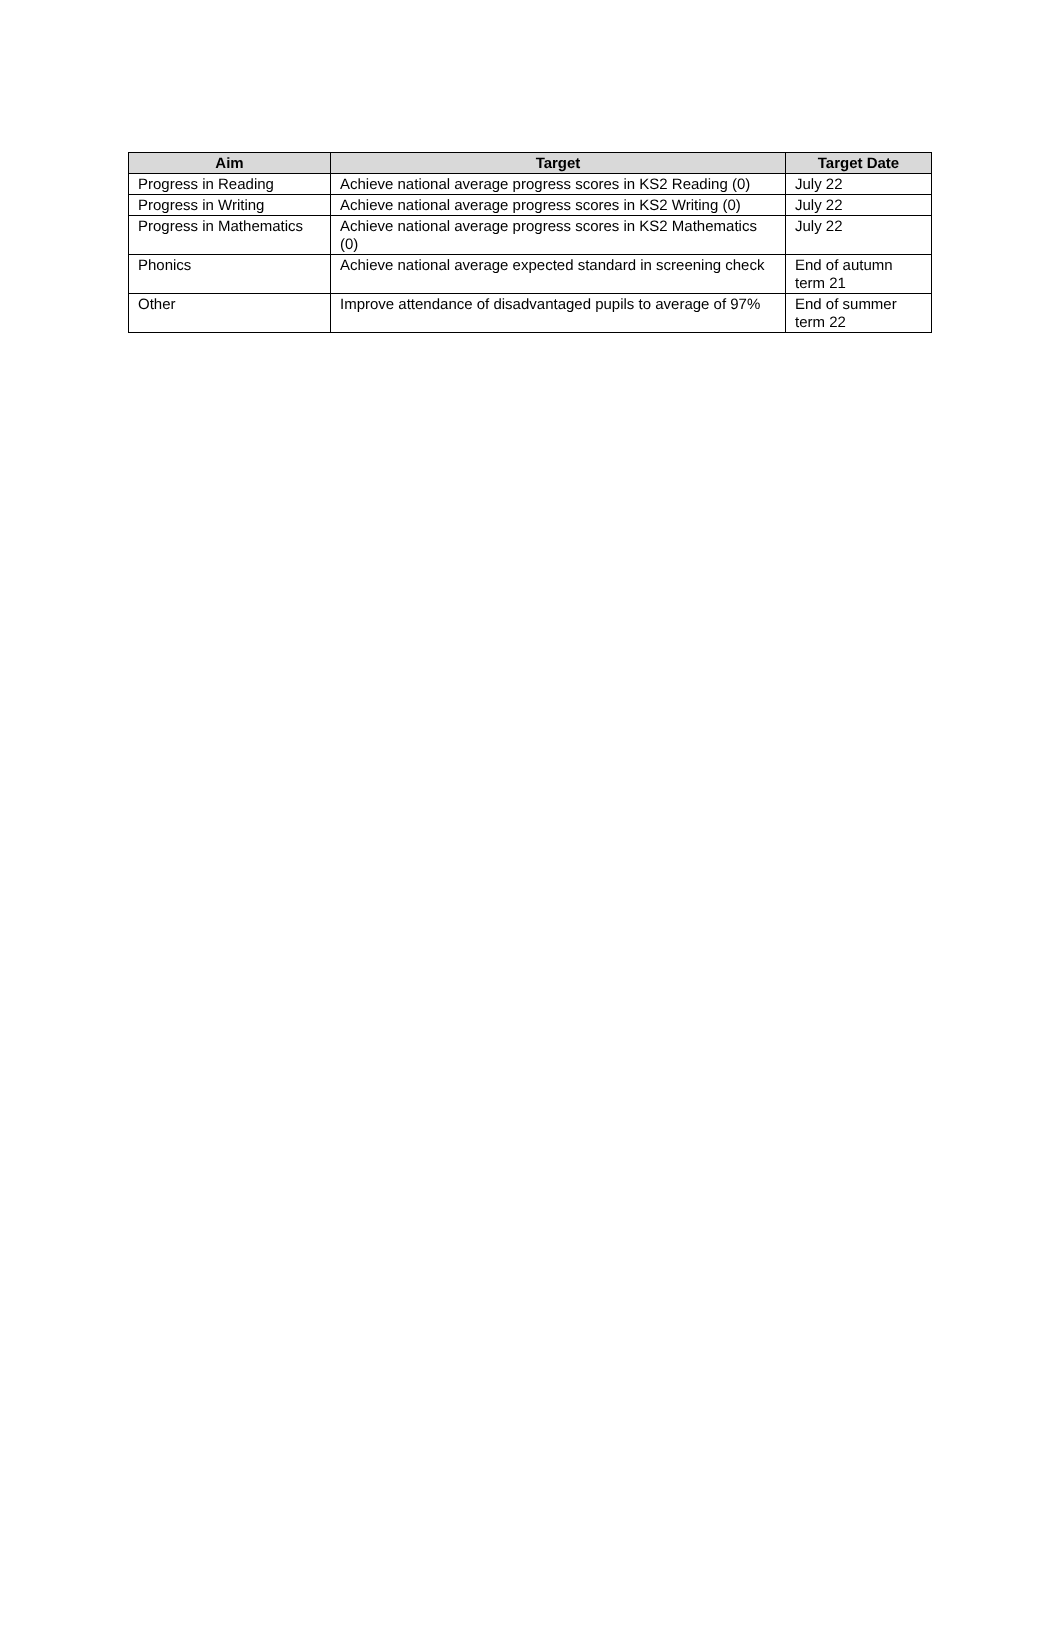| Aim | Target | Target Date |
| --- | --- | --- |
| Progress in Reading | Achieve national average progress scores in KS2 Reading (0) | July 22 |
| Progress in Writing | Achieve national average progress scores in KS2 Writing (0) | July 22 |
| Progress in Mathematics | Achieve national average progress scores in KS2 Mathematics (0) | July 22 |
| Phonics | Achieve national average expected standard in screening check | End of autumn term 21 |
| Other | Improve attendance of disadvantaged pupils to average of 97% | End of summer term 22 |